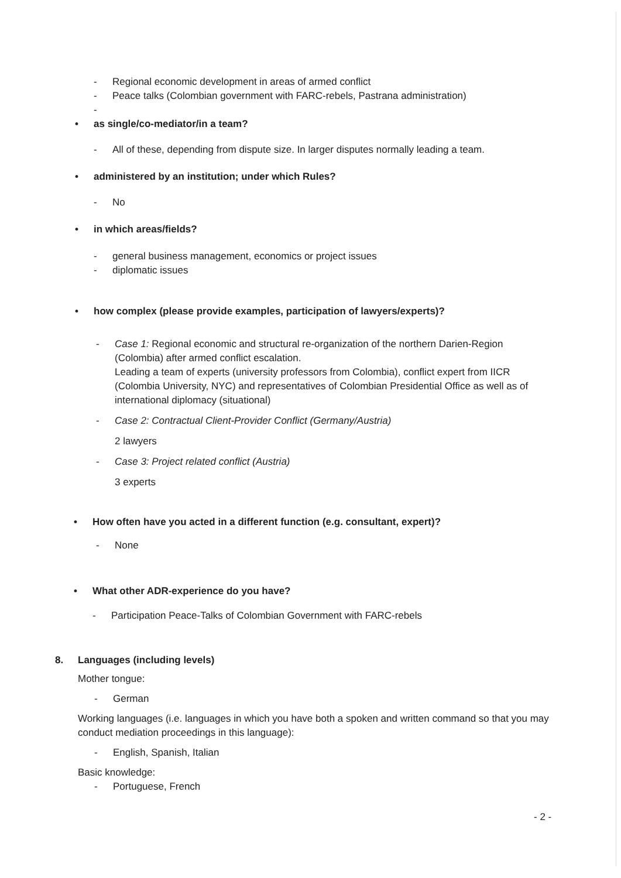- Regional economic development in areas of armed conflict
- Peace talks (Colombian government with FARC-rebels, Pastrana administration)
-
• as single/co-mediator/in a team?
- All of these, depending from dispute size. In larger disputes normally leading a team.
• administered by an institution; under which Rules?
- No
• in which areas/fields?
- general business management, economics or project issues
- diplomatic issues
• how complex (please provide examples, participation of lawyers/experts)?
- Case 1: Regional economic and structural re-organization of the northern Darien-Region (Colombia) after armed conflict escalation.
Leading a team of experts (university professors from Colombia), conflict expert from IICR (Colombia University, NYC) and representatives of Colombian Presidential Office as well as of international diplomacy (situational)
- Case 2: Contractual Client-Provider Conflict (Germany/Austria)
2 lawyers
- Case 3: Project related conflict (Austria)
3 experts
• How often have you acted in a different function (e.g. consultant, expert)?
- None
• What other ADR-experience do you have?
- Participation Peace-Talks of Colombian Government with FARC-rebels
8. Languages (including levels)
Mother tongue:
- German
Working languages (i.e. languages in which you have both a spoken and written command so that you may conduct mediation proceedings in this language):
- English, Spanish, Italian
Basic knowledge:
- Portuguese, French
- 2 -